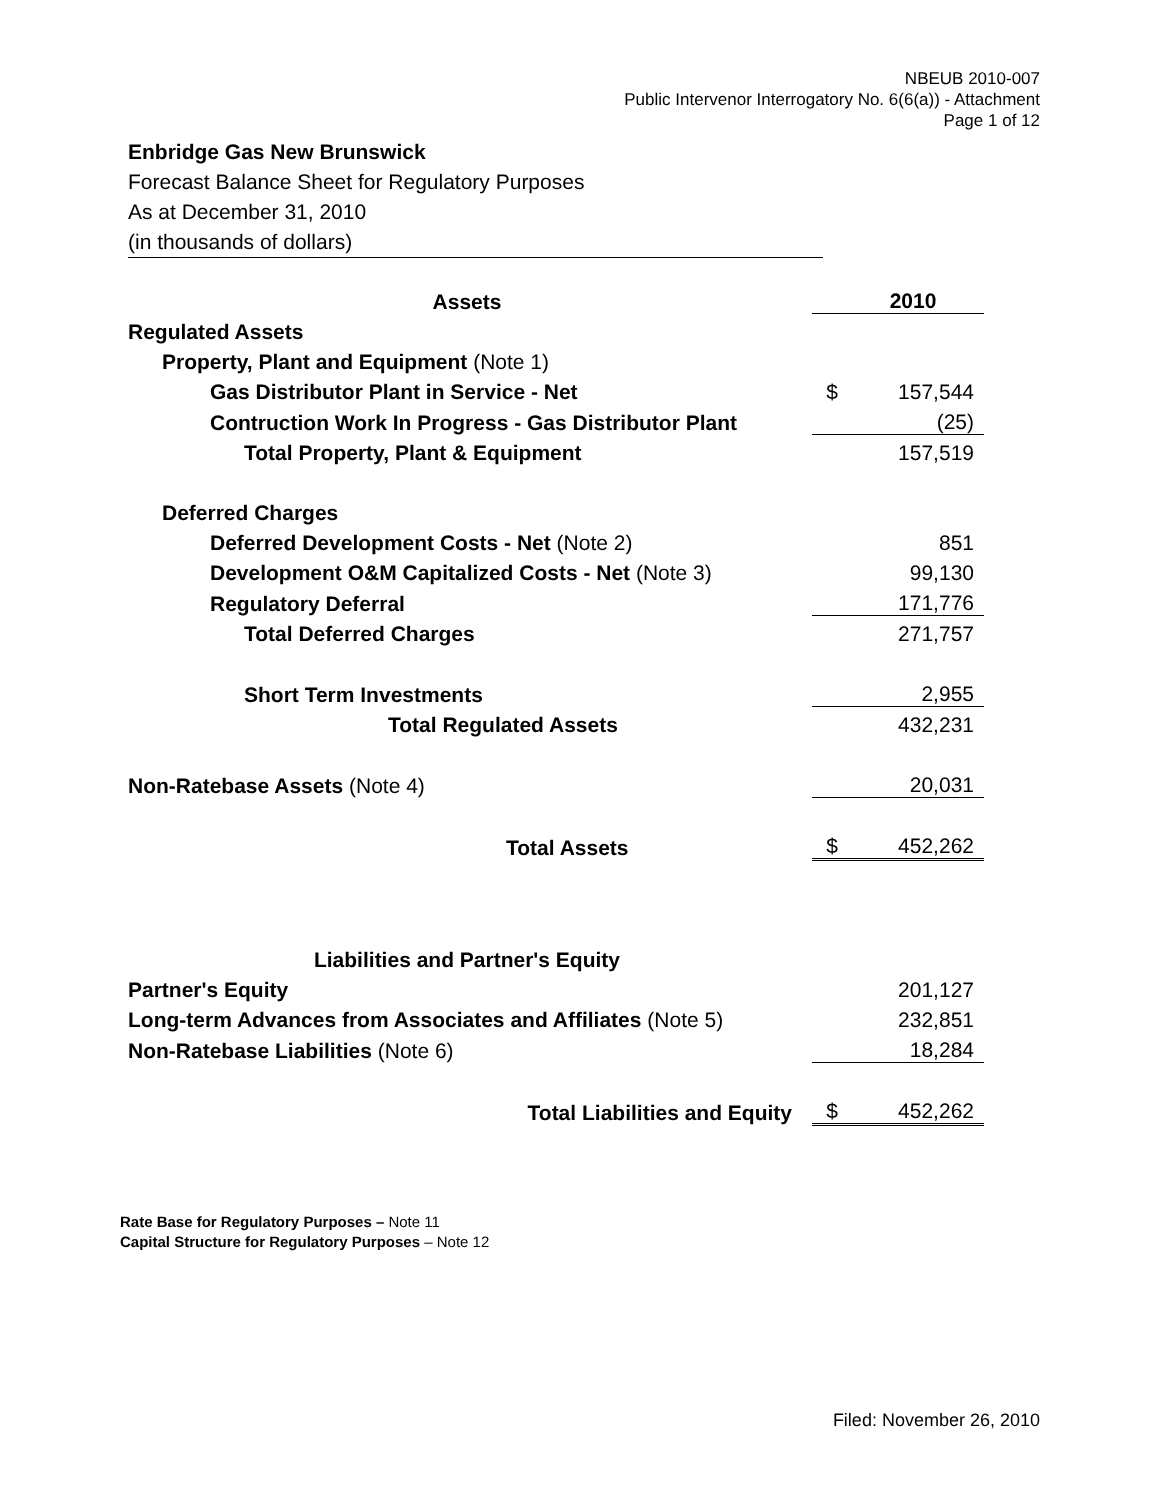NBEUB 2010-007
Public Intervenor Interrogatory No. 6(6(a)) - Attachment
Page 1 of 12
Enbridge Gas New Brunswick
Forecast Balance Sheet for Regulatory Purposes
As at December 31, 2010
(in thousands of dollars)
| Assets | | 2010 |
| Regulated Assets | | |
| Property, Plant and Equipment (Note 1) | | |
| Gas Distributor Plant in Service - Net | $ | 157,544 |
| Contruction Work In Progress - Gas Distributor Plant | | (25) |
| Total Property, Plant & Equipment | | 157,519 |
| Deferred Charges | | |
| Deferred Development Costs - Net (Note 2) | | 851 |
| Development O&M Capitalized Costs - Net (Note 3) | | 99,130 |
| Regulatory Deferral | | 171,776 |
| Total Deferred Charges | | 271,757 |
| Short Term Investments | | 2,955 |
| Total Regulated Assets | | 432,231 |
| Non-Ratebase Assets (Note 4) | | 20,031 |
| Total Assets | $ | 452,262 |
| Liabilities and Partner's Equity | | |
| Partner's Equity | | 201,127 |
| Long-term Advances from Associates and Affiliates (Note 5) | | 232,851 |
| Non-Ratebase Liabilities (Note 6) | | 18,284 |
| Total Liabilities and Equity | $ | 452,262 |
Rate Base for Regulatory Purposes – Note 11
Capital Structure for Regulatory Purposes – Note 12
Filed: November 26, 2010